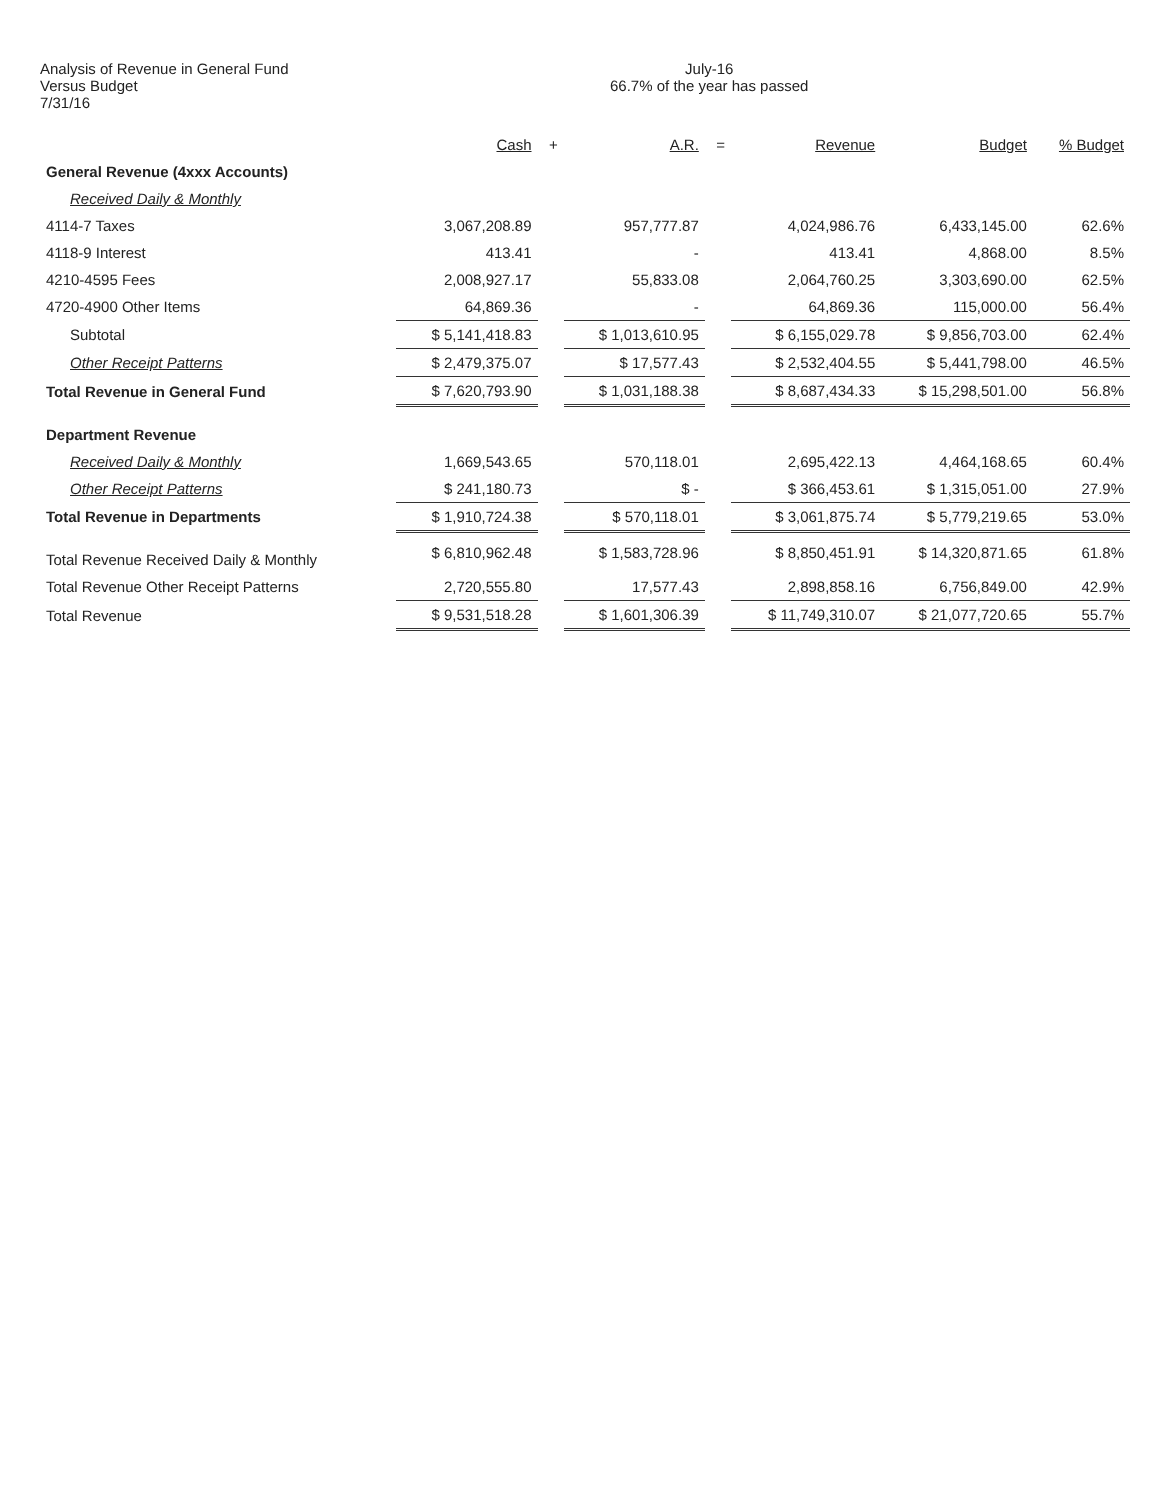Analysis of Revenue in General Fund
Versus Budget
7/31/16
July-16
66.7% of the year has passed
| | Cash | + | A.R. | = | Revenue | Budget | % Budget |
| --- | --- | --- | --- | --- | --- | --- | --- |
| General Revenue (4xxx Accounts) | | | | | | | |
| Received Daily & Monthly | | | | | | | |
| 4114-7 Taxes | 3,067,208.89 | | 957,777.87 | | 4,024,986.76 | 6,433,145.00 | 62.6% |
| 4118-9 Interest | 413.41 | | - | | 413.41 | 4,868.00 | 8.5% |
| 4210-4595 Fees | 2,008,927.17 | | 55,833.08 | | 2,064,760.25 | 3,303,690.00 | 62.5% |
| 4720-4900 Other Items | 64,869.36 | | - | | 64,869.36 | 115,000.00 | 56.4% |
| Subtotal | $ 5,141,418.83 | | $ 1,013,610.95 | | $ 6,155,029.78 | $ 9,856,703.00 | 62.4% |
| Other Receipt Patterns | $ 2,479,375.07 | | $ 17,577.43 | | $ 2,532,404.55 | $ 5,441,798.00 | 46.5% |
| Total Revenue in General Fund | $ 7,620,793.90 | | $ 1,031,188.38 | | $ 8,687,434.33 | $ 15,298,501.00 | 56.8% |
| Department Revenue | | | | | | | |
| Received Daily & Monthly | 1,669,543.65 | | 570,118.01 | | 2,695,422.13 | 4,464,168.65 | 60.4% |
| Other Receipt Patterns | $ 241,180.73 | | $ - | | $ 366,453.61 | $ 1,315,051.00 | 27.9% |
| Total Revenue in Departments | $ 1,910,724.38 | | $ 570,118.01 | | $ 3,061,875.74 | $ 5,779,219.65 | 53.0% |
| Total Revenue Received Daily & Monthly | $ 6,810,962.48 | | $ 1,583,728.96 | | $ 8,850,451.91 | $ 14,320,871.65 | 61.8% |
| Total Revenue Other Receipt Patterns | 2,720,555.80 | | 17,577.43 | | 2,898,858.16 | 6,756,849.00 | 42.9% |
| Total Revenue | $ 9,531,518.28 | | $ 1,601,306.39 | | $ 11,749,310.07 | $ 21,077,720.65 | 55.7% |